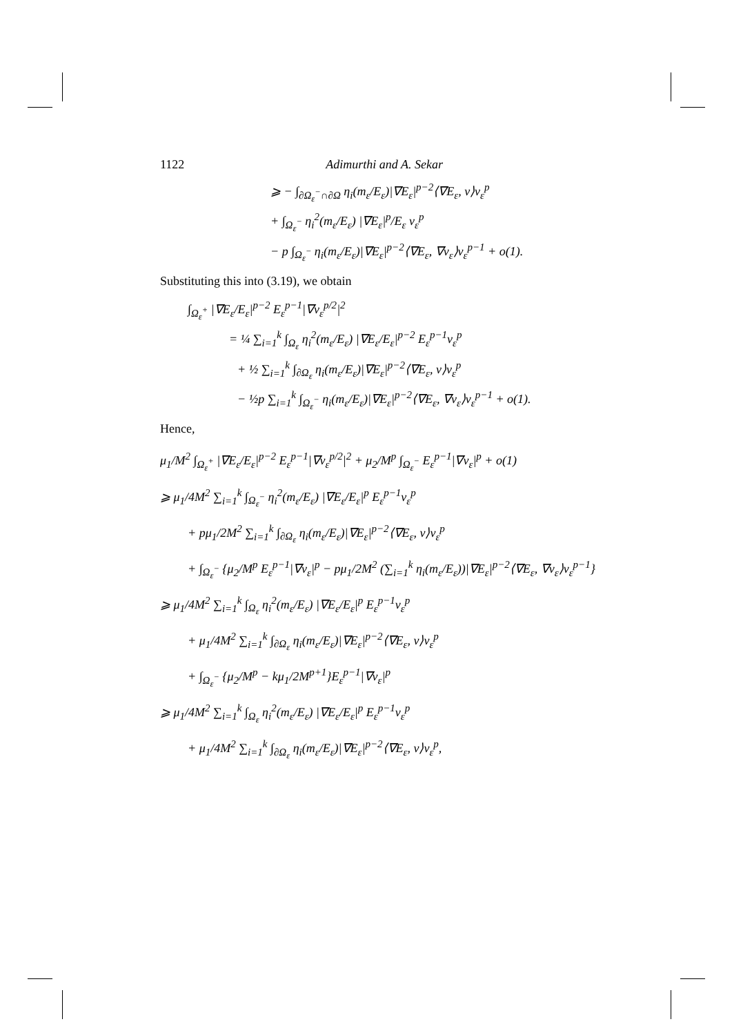1122 Adimurthi and A. Sekar
⩾ − ∫<sub>∂Ω<sub>ε</sub><sup>−</sup>∩∂Ω</sub> η<sub>i</sub>(m<sub>ε</sub>/E<sub>ε</sub>)|∇E<sub>ε</sub>|<sup>p−2</sup>⟨∇E<sub>ε</sub>, ν⟩v<sub>ε</sub><sup>p</sup>
+ ∫<sub>Ω<sub>ε</sub><sup>−</sup></sub> η<sub>i</sub><sup>2</sup>(m<sub>ε</sub>/E<sub>ε</sub>) |∇E<sub>ε</sub>|<sup>p</sup>/E<sub>ε</sub> v<sub>ε</sub><sup>p</sup>
− p ∫<sub>Ω<sub>ε</sub><sup>−</sup></sub> η<sub>i</sub>(m<sub>ε</sub>/E<sub>ε</sub>)|∇E<sub>ε</sub>|<sup>p−2</sup>⟨∇E<sub>ε</sub>, ∇v<sub>ε</sub>⟩v<sub>ε</sub><sup>p−1</sup> + o(1).
Substituting this into (3.19), we obtain
∫<sub>Ω<sub>ε</sub><sup>+</sup></sub> |∇E<sub>ε</sub>/E<sub>ε</sub>|<sup>p−2</sup> E<sub>ε</sub><sup>p−1</sup>|∇v<sub>ε</sub><sup>p/2</sup>|<sup>2</sup>
= ¼ ∑<sub>i=1</sub><sup>k</sup> ∫<sub>Ω<sub>ε</sub></sub> η<sub>i</sub><sup>2</sup>(m<sub>ε</sub>/E<sub>ε</sub>) |∇E<sub>ε</sub>/E<sub>ε</sub>|<sup>p−2</sup> E<sub>ε</sub><sup>p−1</sup>v<sub>ε</sub><sup>p</sup>
+ ½ ∑<sub>i=1</sub><sup>k</sup> ∫<sub>∂Ω<sub>ε</sub></sub> η<sub>i</sub>(m<sub>ε</sub>/E<sub>ε</sub>)|∇E<sub>ε</sub>|<sup>p−2</sup>⟨∇E<sub>ε</sub>, ν⟩v<sub>ε</sub><sup>p</sup>
− ½p ∑<sub>i=1</sub><sup>k</sup> ∫<sub>Ω<sub>ε</sub><sup>−</sup></sub> η<sub>i</sub>(m<sub>ε</sub>/E<sub>ε</sub>)|∇E<sub>ε</sub>|<sup>p−2</sup>⟨∇E<sub>ε</sub>, ∇v<sub>ε</sub>⟩v<sub>ε</sub><sup>p−1</sup> + o(1).
Hence,
μ<sub>1</sub>/M<sup>2</sup> ∫<sub>Ω<sub>ε</sub><sup>+</sup></sub> |∇E<sub>ε</sub>/E<sub>ε</sub>|<sup>p−2</sup> E<sub>ε</sub><sup>p−1</sup>|∇v<sub>ε</sub><sup>p/2</sup>|<sup>2</sup> + μ<sub>2</sub>/M<sup>p</sup> ∫<sub>Ω<sub>ε</sub><sup>−</sup></sub> E<sub>ε</sub><sup>p−1</sup>|∇v<sub>ε</sub>|<sup>p</sup> + o(1)
⩾ μ<sub>1</sub>/4M<sup>2</sup> ∑<sub>i=1</sub><sup>k</sup> ∫<sub>Ω<sub>ε</sub><sup>−</sup></sub> η<sub>i</sub><sup>2</sup>(m<sub>ε</sub>/E<sub>ε</sub>) |∇E<sub>ε</sub>/E<sub>ε</sub>|<sup>p</sup> E<sub>ε</sub><sup>p−1</sup>v<sub>ε</sub><sup>p</sup>
+ pμ<sub>1</sub>/2M<sup>2</sup> ∑<sub>i=1</sub><sup>k</sup> ∫<sub>∂Ω<sub>ε</sub></sub> η<sub>i</sub>(m<sub>ε</sub>/E<sub>ε</sub>)|∇E<sub>ε</sub>|<sup>p−2</sup>⟨∇E<sub>ε</sub>, ν⟩v<sub>ε</sub><sup>p</sup>
+ ∫<sub>Ω<sub>ε</sub><sup>−</sup></sub> {μ<sub>2</sub>/M<sup>p</sup> E<sub>ε</sub><sup>p−1</sup>|∇v<sub>ε</sub>|<sup>p</sup> − pμ<sub>1</sub>/2M<sup>2</sup> (∑<sub>i=1</sub><sup>k</sup> η<sub>i</sub>(m<sub>ε</sub>/E<sub>ε</sub>))|∇E<sub>ε</sub>|<sup>p−2</sup>⟨∇E<sub>ε</sub>, ∇v<sub>ε</sub>⟩v<sub>ε</sub><sup>p−1</sup>}
⩾ μ<sub>1</sub>/4M<sup>2</sup> ∑<sub>i=1</sub><sup>k</sup> ∫<sub>Ω<sub>ε</sub></sub> η<sub>i</sub><sup>2</sup>(m<sub>ε</sub>/E<sub>ε</sub>) |∇E<sub>ε</sub>/E<sub>ε</sub>|<sup>p</sup> E<sub>ε</sub><sup>p−1</sup>v<sub>ε</sub><sup>p</sup>
+ μ<sub>1</sub>/4M<sup>2</sup> ∑<sub>i=1</sub><sup>k</sup> ∫<sub>∂Ω<sub>ε</sub></sub> η<sub>i</sub>(m<sub>ε</sub>/E<sub>ε</sub>)|∇E<sub>ε</sub>|<sup>p−2</sup>⟨∇E<sub>ε</sub>, ν⟩v<sub>ε</sub><sup>p</sup>
+ ∫<sub>Ω<sub>ε</sub><sup>−</sup></sub> {μ<sub>2</sub>/M<sup>p</sup> − kμ<sub>1</sub>/2M<sup>p+1</sup>}E<sub>ε</sub><sup>p−1</sup>|∇v<sub>ε</sub>|<sup>p</sup>
⩾ μ<sub>1</sub>/4M<sup>2</sup> ∑<sub>i=1</sub><sup>k</sup> ∫<sub>Ω<sub>ε</sub></sub> η<sub>i</sub><sup>2</sup>(m<sub>ε</sub>/E<sub>ε</sub>) |∇E<sub>ε</sub>/E<sub>ε</sub>|<sup>p</sup> E<sub>ε</sub><sup>p−1</sup>v<sub>ε</sub><sup>p</sup>
+ μ<sub>1</sub>/4M<sup>2</sup> ∑<sub>i=1</sub><sup>k</sup> ∫<sub>∂Ω<sub>ε</sub></sub> η<sub>i</sub>(m<sub>ε</sub>/E<sub>ε</sub>)|∇E<sub>ε</sub>|<sup>p−2</sup>⟨∇E<sub>ε</sub>, ν⟩v<sub>ε</sub><sup>p</sup>,